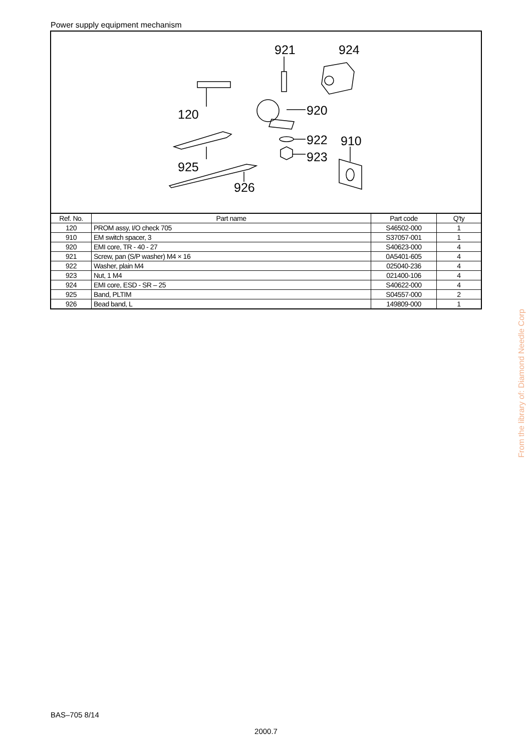Power supply equipment mechanism
921 924
120 920
922 910
923
925
926
| Ref. No. | Part name | Part code | Q'ty |
| --- | --- | --- | --- |
| 120 | PROM assy, I/O check 705 | S46502-000 | 1 |
| 910 | EM switch spacer, 3 | S37057-001 | 1 |
| 920 | EMI core, TR - 40 - 27 | S40623-000 | 4 |
| 921 | Screw, pan (S/P washer) M4 × 16 | 0A5401-605 | 4 |
| 922 | Washer, plain M4 | 025040-236 | 4 |
| 923 | Nut, 1 M4 | 021400-106 | 4 |
| 924 | EMI core, ESD - SR – 25 | S40622-000 | 4 |
| 925 | Band, PLTIM | S04557-000 | 2 |
| 926 | Bead band, L | 149809-000 | 1 |
From the library of: Diamond Needle Corp
BAS–705 8/14
2000.7